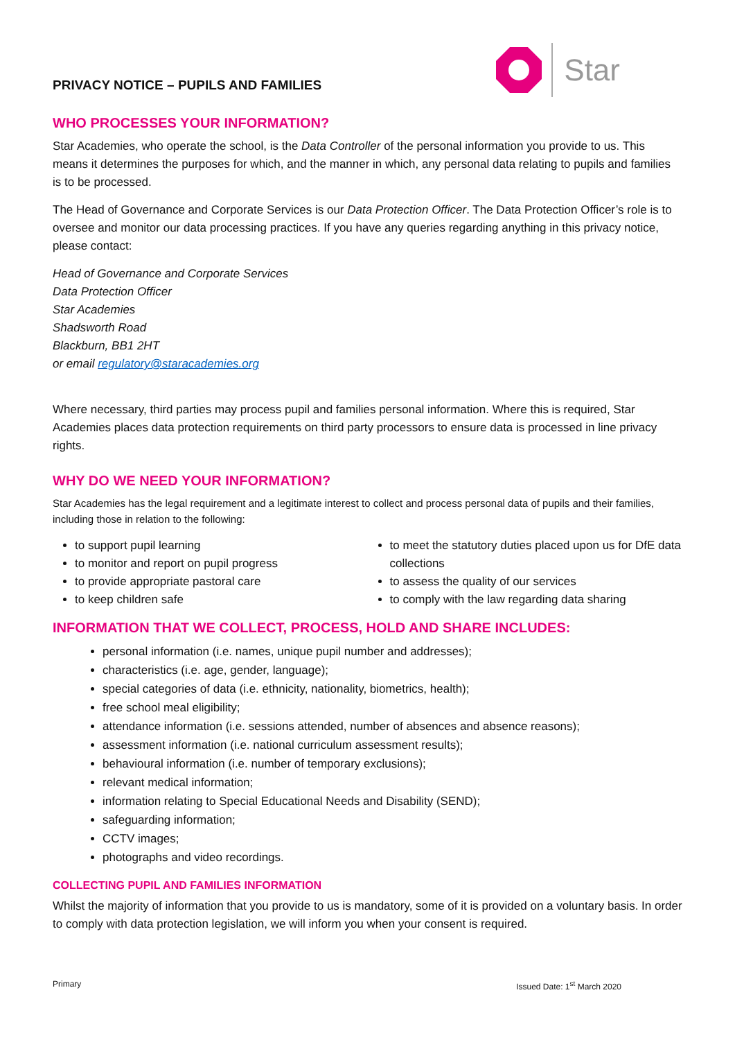PRIVACY NOTICE – PUPILS AND FAMILIES
Star
WHO PROCESSES YOUR INFORMATION?
Star Academies, who operate the school, is the Data Controller of the personal information you provide to us. This means it determines the purposes for which, and the manner in which, any personal data relating to pupils and families is to be processed.
The Head of Governance and Corporate Services is our Data Protection Officer. The Data Protection Officer’s role is to oversee and monitor our data processing practices. If you have any queries regarding anything in this privacy notice, please contact:
Head of Governance and Corporate Services
Data Protection Officer
Star Academies
Shadsworth Road
Blackburn, BB1 2HT
or email regulatory@staracademies.org
Where necessary, third parties may process pupil and families personal information. Where this is required, Star Academies places data protection requirements on third party processors to ensure data is processed in line privacy rights.
WHY DO WE NEED YOUR INFORMATION?
Star Academies has the legal requirement and a legitimate interest to collect and process personal data of pupils and their families, including those in relation to the following:
to support pupil learning
to monitor and report on pupil progress
to provide appropriate pastoral care
to keep children safe
to meet the statutory duties placed upon us for DfE data collections
to assess the quality of our services
to comply with the law regarding data sharing
INFORMATION THAT WE COLLECT, PROCESS, HOLD AND SHARE INCLUDES:
personal information (i.e. names, unique pupil number and addresses);
characteristics (i.e. age, gender, language);
special categories of data (i.e. ethnicity, nationality, biometrics, health);
free school meal eligibility;
attendance information (i.e. sessions attended, number of absences and absence reasons);
assessment information (i.e. national curriculum assessment results);
behavioural information (i.e. number of temporary exclusions);
relevant medical information;
information relating to Special Educational Needs and Disability (SEND);
safeguarding information;
CCTV images;
photographs and video recordings.
COLLECTING PUPIL AND FAMILIES INFORMATION
Whilst the majority of information that you provide to us is mandatory, some of it is provided on a voluntary basis. In order to comply with data protection legislation, we will inform you when your consent is required.
Primary Issued Date: 1<sup>st</sup> March 2020